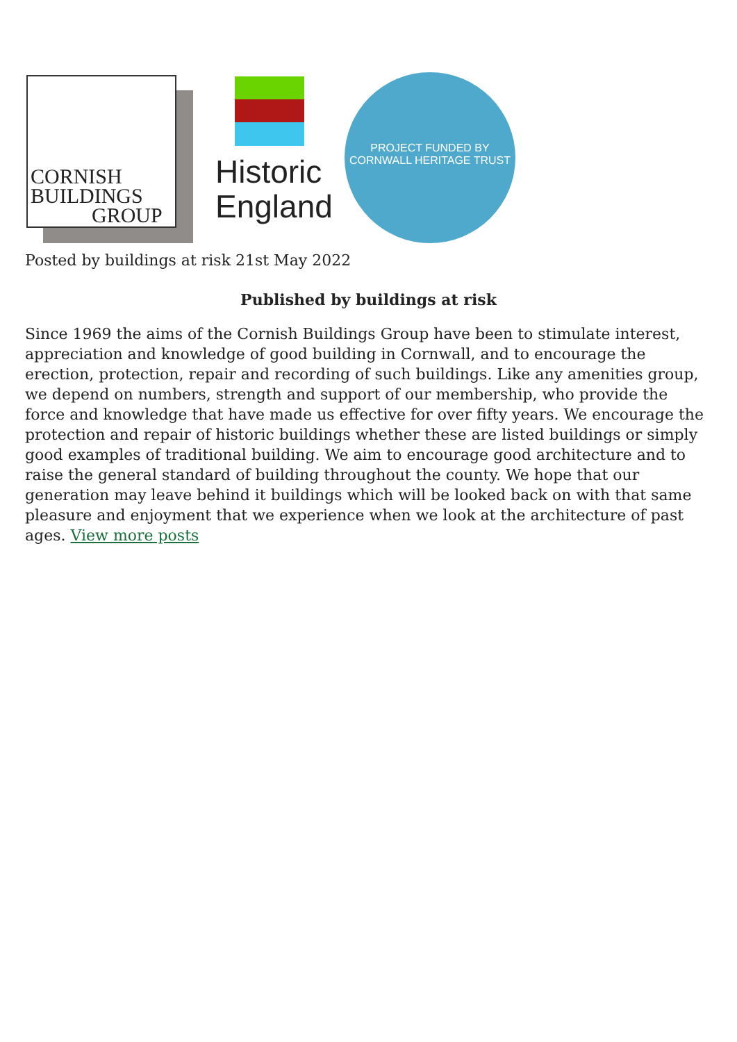CORNISH
BUILDINGS
GROUP
Historic
England
PROJECT FUNDED BY
CORNWALL HERITAGE TRUST
Posted by buildings at risk 21st May 2022
Published by buildings at risk
Since 1969 the aims of the Cornish Buildings Group have been to stimulate interest, appreciation and knowledge of good building in Cornwall, and to encourage the erection, protection, repair and recording of such buildings. Like any amenities group, we depend on numbers, strength and support of our membership, who provide the force and knowledge that have made us effective for over fifty years. We encourage the protection and repair of historic buildings whether these are listed buildings or simply good examples of traditional building. We aim to encourage good architecture and to raise the general standard of building throughout the county. We hope that our generation may leave behind it buildings which will be looked back on with that same pleasure and enjoyment that we experience when we look at the architecture of past ages. View more posts